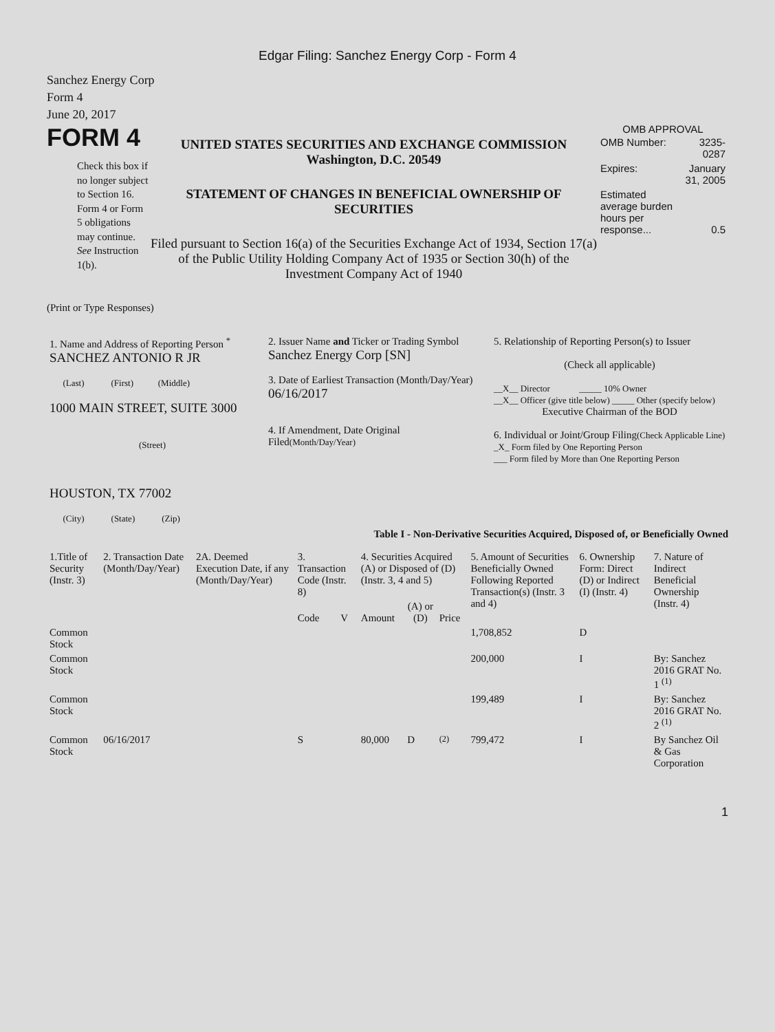Edgar Filing: Sanchez Energy Corp - Form 4
Sanchez Energy Corp
Form 4
June 20, 2017
FORM 4
Check this box if no longer subject to Section 16. Form 4 or Form 5 obligations may continue. See Instruction 1(b).
UNITED STATES SECURITIES AND EXCHANGE COMMISSION
Washington, D.C. 20549
STATEMENT OF CHANGES IN BENEFICIAL OWNERSHIP OF SECURITIES
Filed pursuant to Section 16(a) of the Securities Exchange Act of 1934, Section 17(a) of the Public Utility Holding Company Act of 1935 or Section 30(h) of the Investment Company Act of 1940
OMB APPROVAL
| OMB Number: | 3235-0287 |
| Expires: | January 31, 2005 |
| Estimated average burden hours per response... | 0.5 |
(Print or Type Responses)
| 1. Name and Address of Reporting Person <sup>*</sup> SANCHEZ ANTONIO R JR (Last) (First) (Middle) 1000 MAIN STREET, SUITE 3000 (Street) HOUSTON, TX 77002 (City) (State) (Zip) | 2. Issuer Name and Ticker or Trading Symbol Sanchez Energy Corp [SN] 3. Date of Earliest Transaction (Month/Day/Year) 06/16/2017 4. If Amendment, Date Original Filed (Month/Day/Year) | 5. Relationship of Reporting Person(s) to Issuer (Check all applicable) __X__ Director _____ 10% Owner __X__ Officer (give title below) _____ Other (specify below) Executive Chairman of the BOD 6. Individual or Joint/Group Filing (Check Applicable Line) _X_ Form filed by One Reporting Person ___ Form filed by More than One Reporting Person |
Table I - Non-Derivative Securities Acquired, Disposed of, or Beneficially Owned
| 1.Title of Security (Instr. 3) | 2. Transaction Date (Month/Day/Year) | 2A. Deemed Execution Date, if any (Month/Day/Year) | 3. Transaction Code (Instr. 8) | | 4. Securities Acquired (A) or Disposed of (D) (Instr. 3, 4 and 5) | | | 5. Amount of Securities Beneficially Owned Following Reported Transaction(s) (Instr. 3 and 4) | 6. Ownership Form: Direct (D) or Indirect (I) (Instr. 4) | 7. Nature of Indirect Beneficial Ownership (Instr. 4) |
| --- | --- | --- | --- | --- | --- | --- | --- | --- | --- | --- |
| | | | Code | V | Amount | (A) or (D) | Price | | | |
| Common Stock | | | | | | | | 1,708,852 | D | |
| Common Stock | | | | | | | | 200,000 | I | By: Sanchez 2016 GRAT No. 1 <sup>(1)</sup> |
| Common Stock | | | | | | | | 199,489 | I | By: Sanchez 2016 GRAT No. 2 <sup>(1)</sup> |
| Common Stock | 06/16/2017 | | S | | 80,000 | D | <sup>(2)</sup> | 799,472 | I | By Sanchez Oil & Gas Corporation |
1